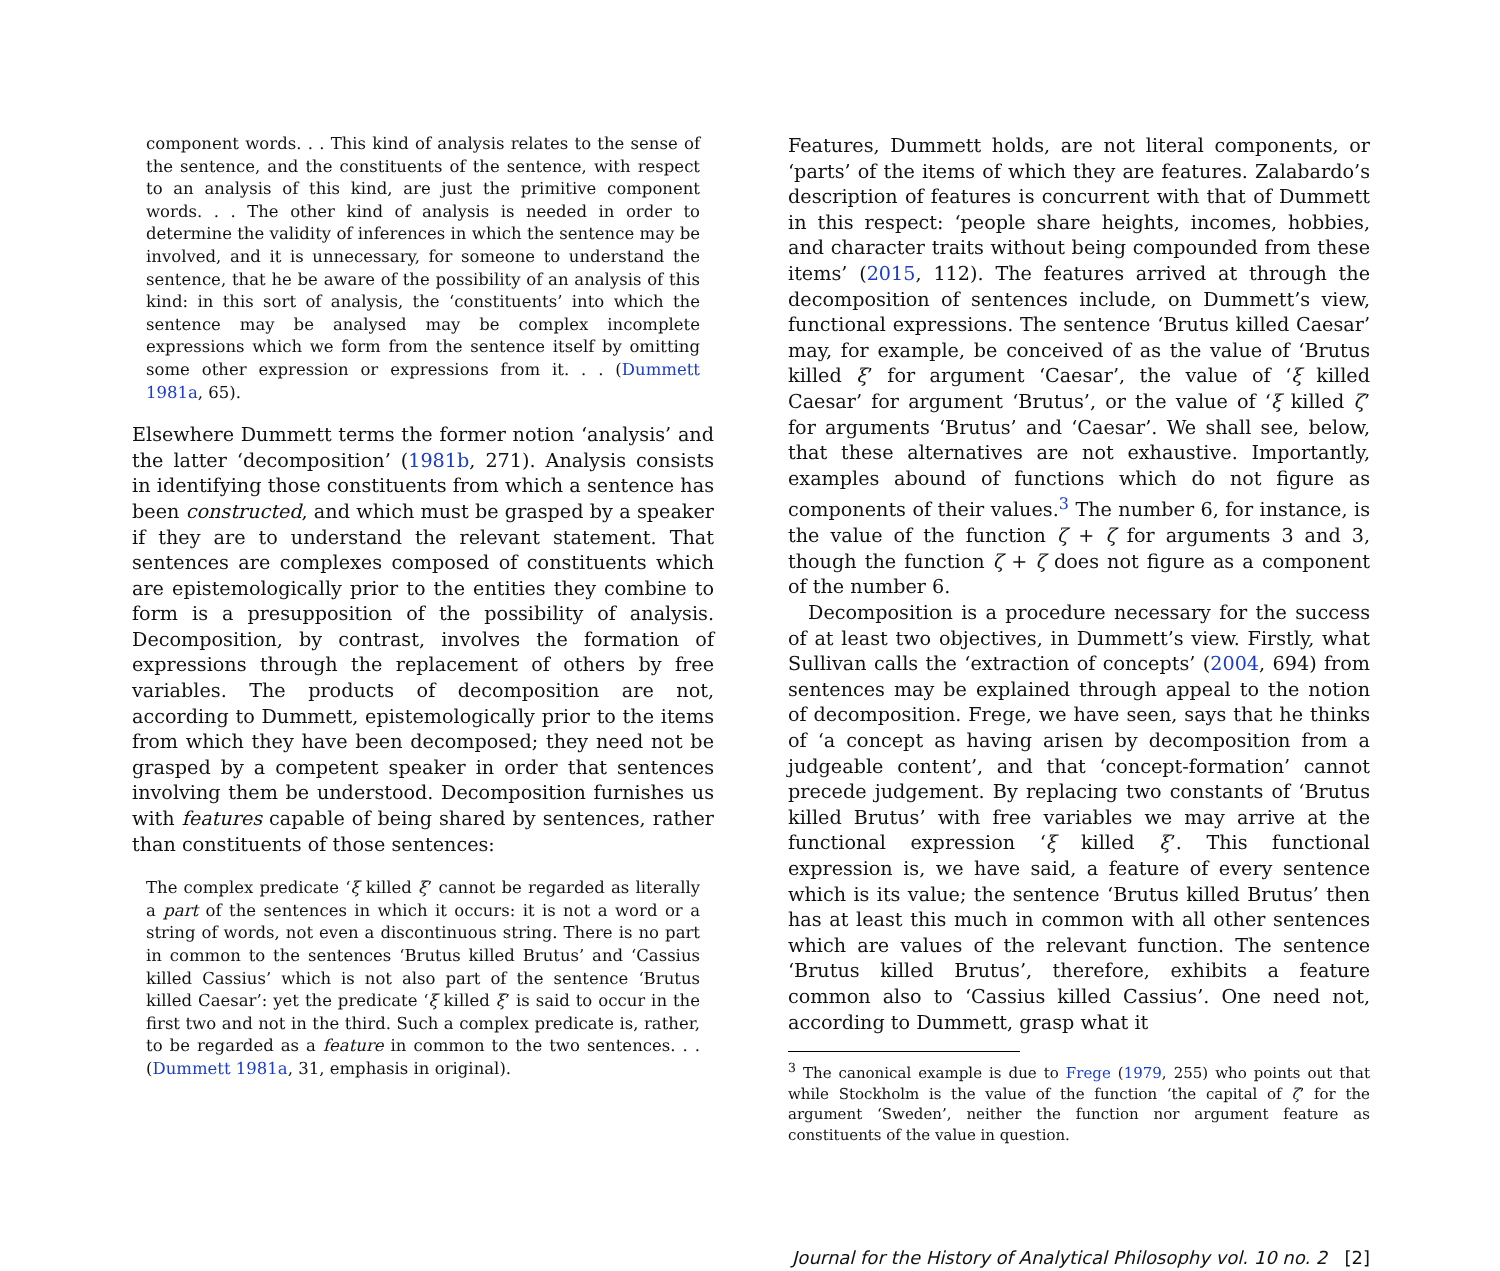component words. . . This kind of analysis relates to the sense of the sentence, and the constituents of the sentence, with respect to an analysis of this kind, are just the primitive component words. . . The other kind of analysis is needed in order to determine the validity of inferences in which the sentence may be involved, and it is unnecessary, for someone to understand the sentence, that he be aware of the possibility of an analysis of this kind: in this sort of analysis, the ‘constituents’ into which the sentence may be analysed may be complex incomplete expressions which we form from the sentence itself by omitting some other expression or expressions from it. . . (Dummett 1981a, 65).
Elsewhere Dummett terms the former notion ‘analysis’ and the latter ‘decomposition’ (1981b, 271). Analysis consists in identifying those constituents from which a sentence has been constructed, and which must be grasped by a speaker if they are to understand the relevant statement. That sentences are complexes composed of constituents which are epistemologically prior to the entities they combine to form is a presupposition of the possibility of analysis. Decomposition, by contrast, involves the formation of expressions through the replacement of others by free variables. The products of decomposition are not, according to Dummett, epistemologically prior to the items from which they have been decomposed; they need not be grasped by a competent speaker in order that sentences involving them be understood. Decomposition furnishes us with features capable of being shared by sentences, rather than constituents of those sentences:
The complex predicate ‘ξ killed ξ’ cannot be regarded as literally a part of the sentences in which it occurs: it is not a word or a string of words, not even a discontinuous string. There is no part in common to the sentences ‘Brutus killed Brutus’ and ‘Cassius killed Cassius’ which is not also part of the sentence ‘Brutus killed Caesar’: yet the predicate ‘ξ killed ξ’ is said to occur in the first two and not in the third. Such a complex predicate is, rather, to be regarded as a feature in common to the two sentences. . . (Dummett 1981a, 31, emphasis in original).
Features, Dummett holds, are not literal components, or ‘parts’ of the items of which they are features. Zalabardo’s description of features is concurrent with that of Dummett in this respect: ‘people share heights, incomes, hobbies, and character traits without being compounded from these items’ (2015, 112). The features arrived at through the decomposition of sentences include, on Dummett’s view, functional expressions. The sentence ‘Brutus killed Caesar’ may, for example, be conceived of as the value of ‘Brutus killed ξ’ for argument ‘Caesar’, the value of ‘ξ killed Caesar’ for argument ‘Brutus’, or the value of ‘ξ killed ζ’ for arguments ‘Brutus’ and ‘Caesar’. We shall see, below, that these alternatives are not exhaustive. Importantly, examples abound of functions which do not figure as components of their values.<sup>3</sup> The number 6, for instance, is the value of the function ζ + ζ for arguments 3 and 3, though the function ζ + ζ does not figure as a component of the number 6.
Decomposition is a procedure necessary for the success of at least two objectives, in Dummett’s view. Firstly, what Sullivan calls the ‘extraction of concepts’ (2004, 694) from sentences may be explained through appeal to the notion of decomposition. Frege, we have seen, says that he thinks of ‘a concept as having arisen by decomposition from a judgeable content’, and that ‘concept-formation’ cannot precede judgement. By replacing two constants of ‘Brutus killed Brutus’ with free variables we may arrive at the functional expression ‘ξ killed ξ’. This functional expression is, we have said, a feature of every sentence which is its value; the sentence ‘Brutus killed Brutus’ then has at least this much in common with all other sentences which are values of the relevant function. The sentence ‘Brutus killed Brutus’, therefore, exhibits a feature common also to ‘Cassius killed Cassius’. One need not, according to Dummett, grasp what it
<sup>3</sup> The canonical example is due to Frege (1979, 255) who points out that while Stockholm is the value of the function ‘the capital of ζ’ for the argument ‘Sweden’, neither the function nor argument feature as constituents of the value in question.
Journal for the History of Analytical Philosophy vol. 10 no. 2 [2]